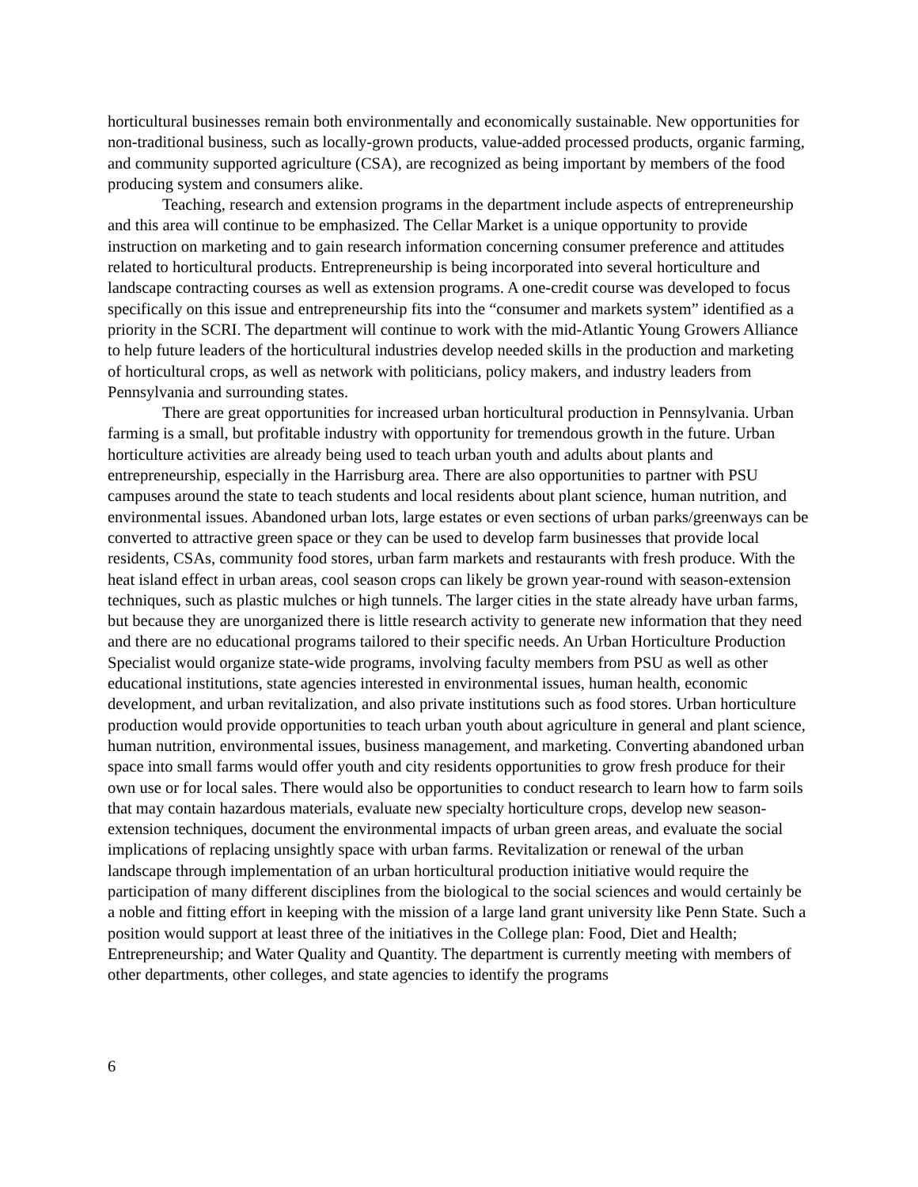horticultural businesses remain both environmentally and economically sustainable. New opportunities for non-traditional business, such as locally-grown products, value-added processed products, organic farming, and community supported agriculture (CSA), are recognized as being important by members of the food producing system and consumers alike.
Teaching, research and extension programs in the department include aspects of entrepreneurship and this area will continue to be emphasized. The Cellar Market is a unique opportunity to provide instruction on marketing and to gain research information concerning consumer preference and attitudes related to horticultural products. Entrepreneurship is being incorporated into several horticulture and landscape contracting courses as well as extension programs. A one-credit course was developed to focus specifically on this issue and entrepreneurship fits into the “consumer and markets system” identified as a priority in the SCRI. The department will continue to work with the mid-Atlantic Young Growers Alliance to help future leaders of the horticultural industries develop needed skills in the production and marketing of horticultural crops, as well as network with politicians, policy makers, and industry leaders from Pennsylvania and surrounding states.
There are great opportunities for increased urban horticultural production in Pennsylvania. Urban farming is a small, but profitable industry with opportunity for tremendous growth in the future. Urban horticulture activities are already being used to teach urban youth and adults about plants and entrepreneurship, especially in the Harrisburg area. There are also opportunities to partner with PSU campuses around the state to teach students and local residents about plant science, human nutrition, and environmental issues. Abandoned urban lots, large estates or even sections of urban parks/greenways can be converted to attractive green space or they can be used to develop farm businesses that provide local residents, CSAs, community food stores, urban farm markets and restaurants with fresh produce. With the heat island effect in urban areas, cool season crops can likely be grown year-round with season-extension techniques, such as plastic mulches or high tunnels. The larger cities in the state already have urban farms, but because they are unorganized there is little research activity to generate new information that they need and there are no educational programs tailored to their specific needs. An Urban Horticulture Production Specialist would organize state-wide programs, involving faculty members from PSU as well as other educational institutions, state agencies interested in environmental issues, human health, economic development, and urban revitalization, and also private institutions such as food stores. Urban horticulture production would provide opportunities to teach urban youth about agriculture in general and plant science, human nutrition, environmental issues, business management, and marketing. Converting abandoned urban space into small farms would offer youth and city residents opportunities to grow fresh produce for their own use or for local sales. There would also be opportunities to conduct research to learn how to farm soils that may contain hazardous materials, evaluate new specialty horticulture crops, develop new season-extension techniques, document the environmental impacts of urban green areas, and evaluate the social implications of replacing unsightly space with urban farms. Revitalization or renewal of the urban landscape through implementation of an urban horticultural production initiative would require the participation of many different disciplines from the biological to the social sciences and would certainly be a noble and fitting effort in keeping with the mission of a large land grant university like Penn State. Such a position would support at least three of the initiatives in the College plan: Food, Diet and Health; Entrepreneurship; and Water Quality and Quantity. The department is currently meeting with members of other departments, other colleges, and state agencies to identify the programs
6